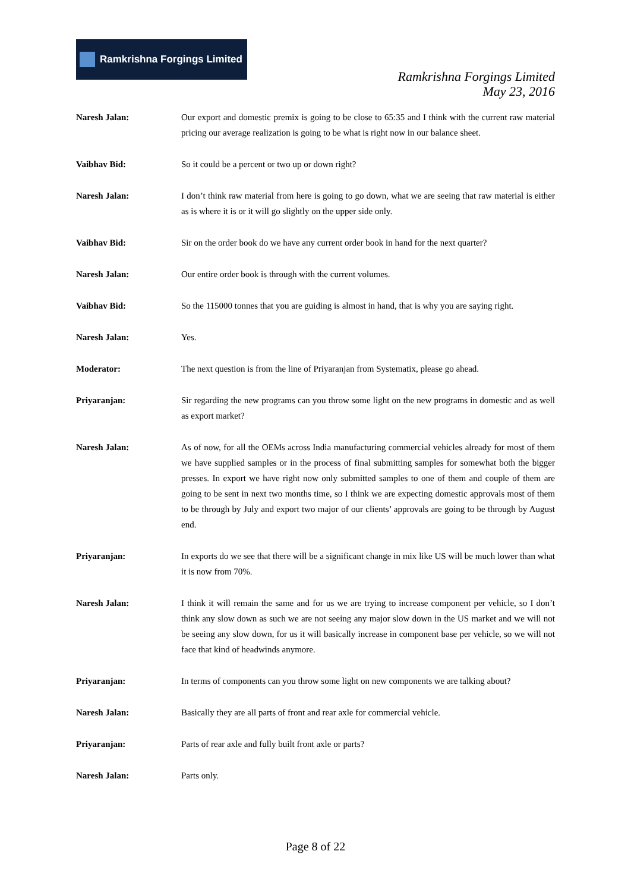Ramkrishna Forgings Limited
Ramkrishna Forgings Limited
May 23, 2016
Naresh Jalan: Our export and domestic premix is going to be close to 65:35 and I think with the current raw material pricing our average realization is going to be what is right now in our balance sheet.
Vaibhav Bid: So it could be a percent or two up or down right?
Naresh Jalan: I don’t think raw material from here is going to go down, what we are seeing that raw material is either as is where it is or it will go slightly on the upper side only.
Vaibhav Bid: Sir on the order book do we have any current order book in hand for the next quarter?
Naresh Jalan: Our entire order book is through with the current volumes.
Vaibhav Bid: So the 115000 tonnes that you are guiding is almost in hand, that is why you are saying right.
Naresh Jalan: Yes.
Moderator: The next question is from the line of Priyaranjan from Systematix, please go ahead.
Priyaranjan: Sir regarding the new programs can you throw some light on the new programs in domestic and as well as export market?
Naresh Jalan: As of now, for all the OEMs across India manufacturing commercial vehicles already for most of them we have supplied samples or in the process of final submitting samples for somewhat both the bigger presses. In export we have right now only submitted samples to one of them and couple of them are going to be sent in next two months time, so I think we are expecting domestic approvals most of them to be through by July and export two major of our clients’ approvals are going to be through by August end.
Priyaranjan: In exports do we see that there will be a significant change in mix like US will be much lower than what it is now from 70%.
Naresh Jalan: I think it will remain the same and for us we are trying to increase component per vehicle, so I don’t think any slow down as such we are not seeing any major slow down in the US market and we will not be seeing any slow down, for us it will basically increase in component base per vehicle, so we will not face that kind of headwinds anymore.
Priyaranjan: In terms of components can you throw some light on new components we are talking about?
Naresh Jalan: Basically they are all parts of front and rear axle for commercial vehicle.
Priyaranjan: Parts of rear axle and fully built front axle or parts?
Naresh Jalan: Parts only.
Page 8 of 22